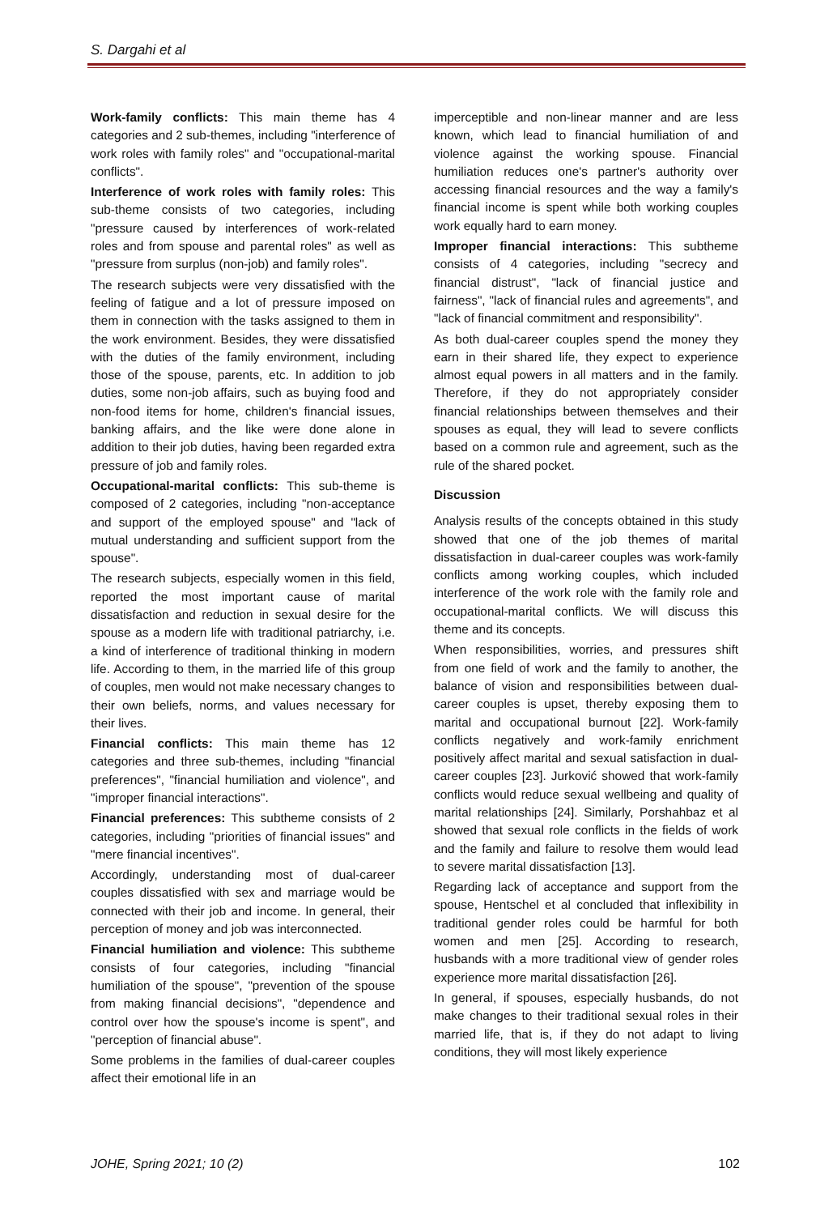S. Dargahi et al
Work-family conflicts: This main theme has 4 categories and 2 sub-themes, including "interference of work roles with family roles" and "occupational-marital conflicts".
Interference of work roles with family roles: This sub-theme consists of two categories, including "pressure caused by interferences of work-related roles and from spouse and parental roles" as well as "pressure from surplus (non-job) and family roles".
The research subjects were very dissatisfied with the feeling of fatigue and a lot of pressure imposed on them in connection with the tasks assigned to them in the work environment. Besides, they were dissatisfied with the duties of the family environment, including those of the spouse, parents, etc. In addition to job duties, some non-job affairs, such as buying food and non-food items for home, children's financial issues, banking affairs, and the like were done alone in addition to their job duties, having been regarded extra pressure of job and family roles.
Occupational-marital conflicts: This sub-theme is composed of 2 categories, including "non-acceptance and support of the employed spouse" and "lack of mutual understanding and sufficient support from the spouse".
The research subjects, especially women in this field, reported the most important cause of marital dissatisfaction and reduction in sexual desire for the spouse as a modern life with traditional patriarchy, i.e. a kind of interference of traditional thinking in modern life. According to them, in the married life of this group of couples, men would not make necessary changes to their own beliefs, norms, and values necessary for their lives.
Financial conflicts: This main theme has 12 categories and three sub-themes, including "financial preferences", "financial humiliation and violence", and "improper financial interactions".
Financial preferences: This subtheme consists of 2 categories, including "priorities of financial issues" and "mere financial incentives".
Accordingly, understanding most of dual-career couples dissatisfied with sex and marriage would be connected with their job and income. In general, their perception of money and job was interconnected.
Financial humiliation and violence: This subtheme consists of four categories, including "financial humiliation of the spouse", "prevention of the spouse from making financial decisions", "dependence and control over how the spouse's income is spent", and "perception of financial abuse".
Some problems in the families of dual-career couples affect their emotional life in an
imperceptible and non-linear manner and are less known, which lead to financial humiliation of and violence against the working spouse. Financial humiliation reduces one's partner's authority over accessing financial resources and the way a family's financial income is spent while both working couples work equally hard to earn money.
Improper financial interactions: This subtheme consists of 4 categories, including "secrecy and financial distrust", "lack of financial justice and fairness", "lack of financial rules and agreements", and "lack of financial commitment and responsibility".
As both dual-career couples spend the money they earn in their shared life, they expect to experience almost equal powers in all matters and in the family. Therefore, if they do not appropriately consider financial relationships between themselves and their spouses as equal, they will lead to severe conflicts based on a common rule and agreement, such as the rule of the shared pocket.
Discussion
Analysis results of the concepts obtained in this study showed that one of the job themes of marital dissatisfaction in dual-career couples was work-family conflicts among working couples, which included interference of the work role with the family role and occupational-marital conflicts. We will discuss this theme and its concepts.
When responsibilities, worries, and pressures shift from one field of work and the family to another, the balance of vision and responsibilities between dual-career couples is upset, thereby exposing them to marital and occupational burnout [22]. Work-family conflicts negatively and work-family enrichment positively affect marital and sexual satisfaction in dual-career couples [23]. Jurković showed that work-family conflicts would reduce sexual wellbeing and quality of marital relationships [24]. Similarly, Porshahbaz et al showed that sexual role conflicts in the fields of work and the family and failure to resolve them would lead to severe marital dissatisfaction [13].
Regarding lack of acceptance and support from the spouse, Hentschel et al concluded that inflexibility in traditional gender roles could be harmful for both women and men [25]. According to research, husbands with a more traditional view of gender roles experience more marital dissatisfaction [26].
In general, if spouses, especially husbands, do not make changes to their traditional sexual roles in their married life, that is, if they do not adapt to living conditions, they will most likely experience
JOHE, Spring 2021; 10 (2) 102